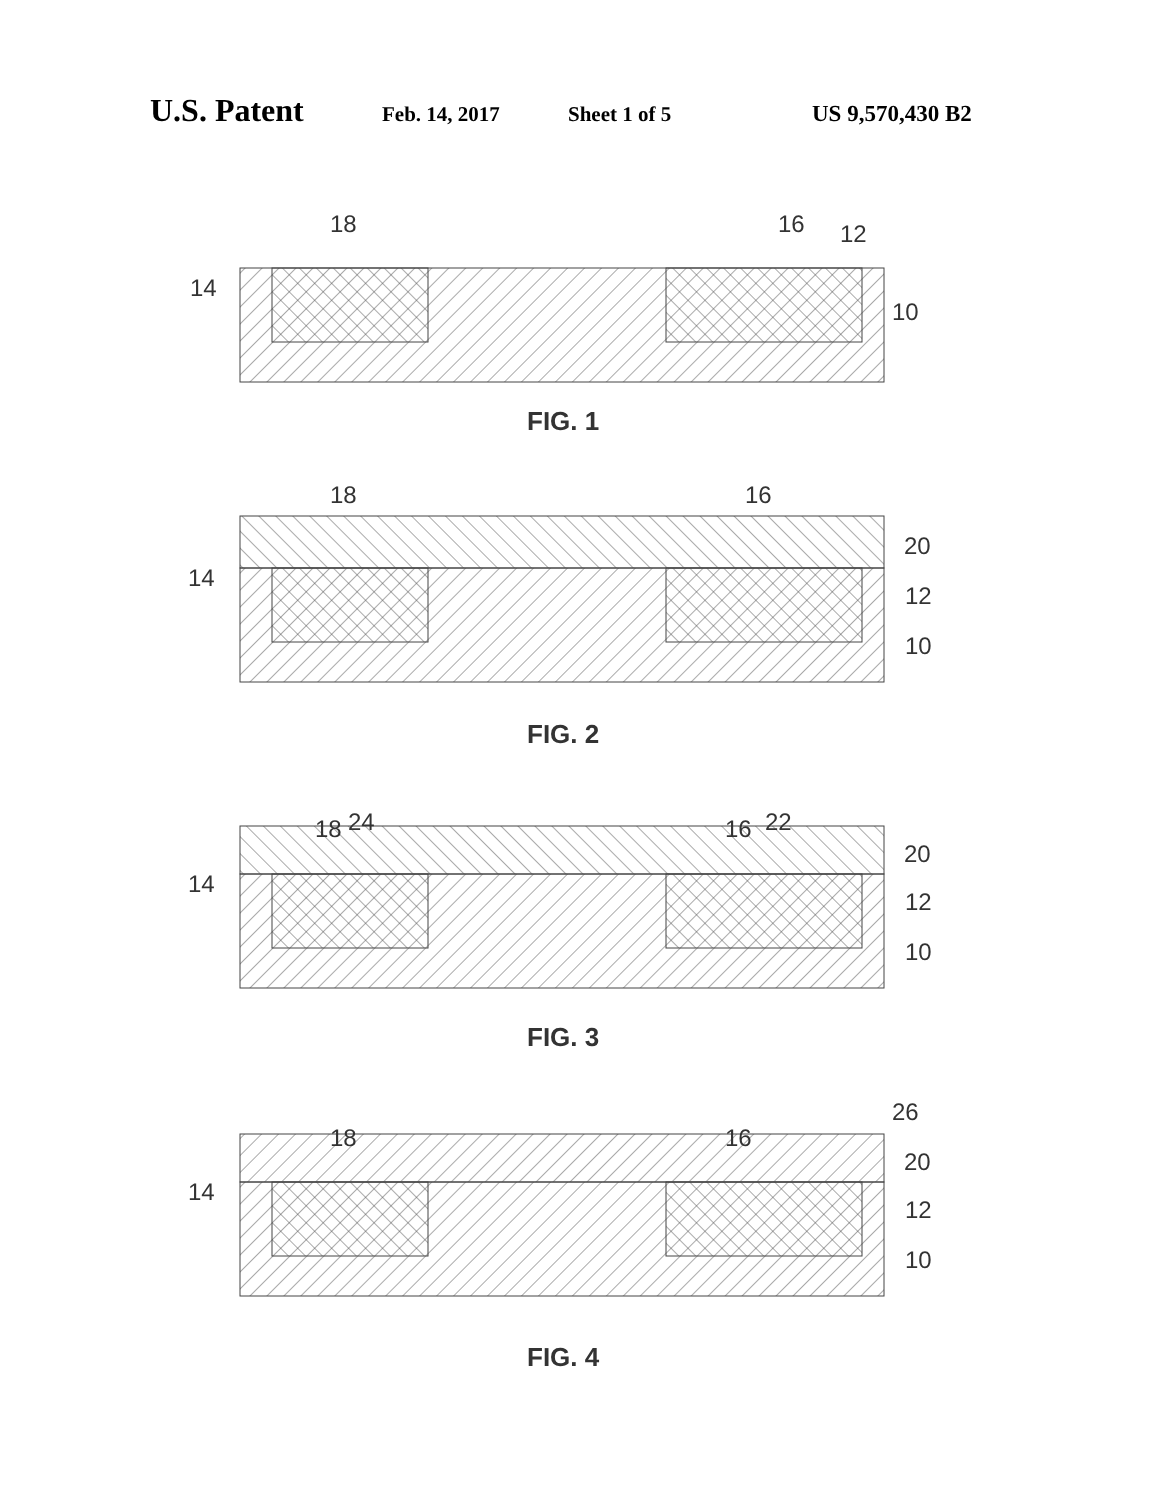U.S. Patent Feb. 14, 2017 Sheet 1 of 5 US 9,570,430 B2
18
16
12
14
10
FIG. 1
18
16
20
14
12
10
FIG. 2
18
24
16
22
20
14
12
10
FIG. 3
18
16
26
20
14
12
10
FIG. 4